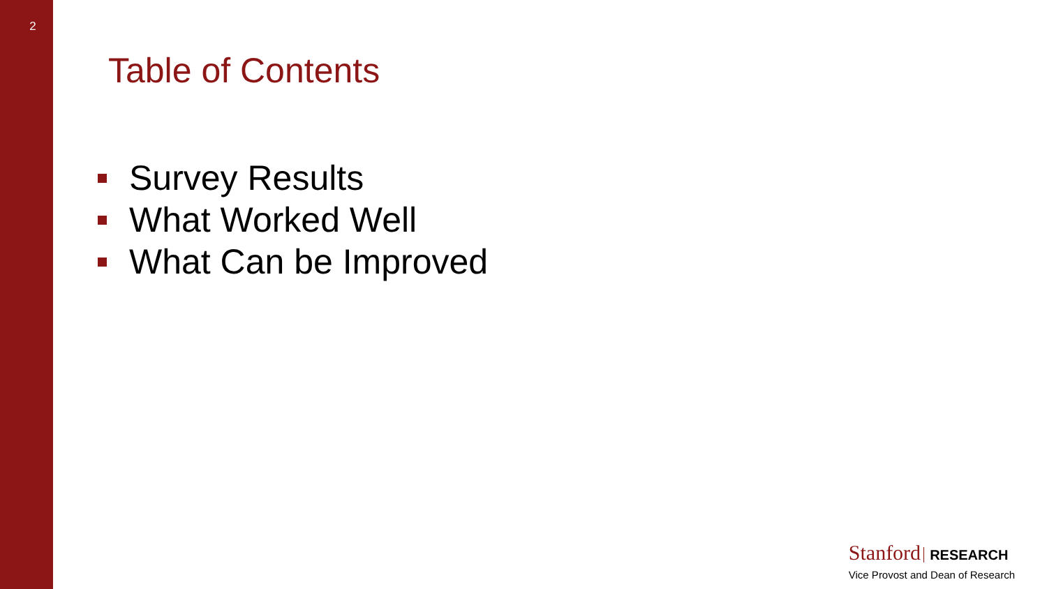2
Table of Contents
Survey Results
What Worked Well
What Can be Improved
Stanford RESEARCH
Vice Provost and Dean of Research